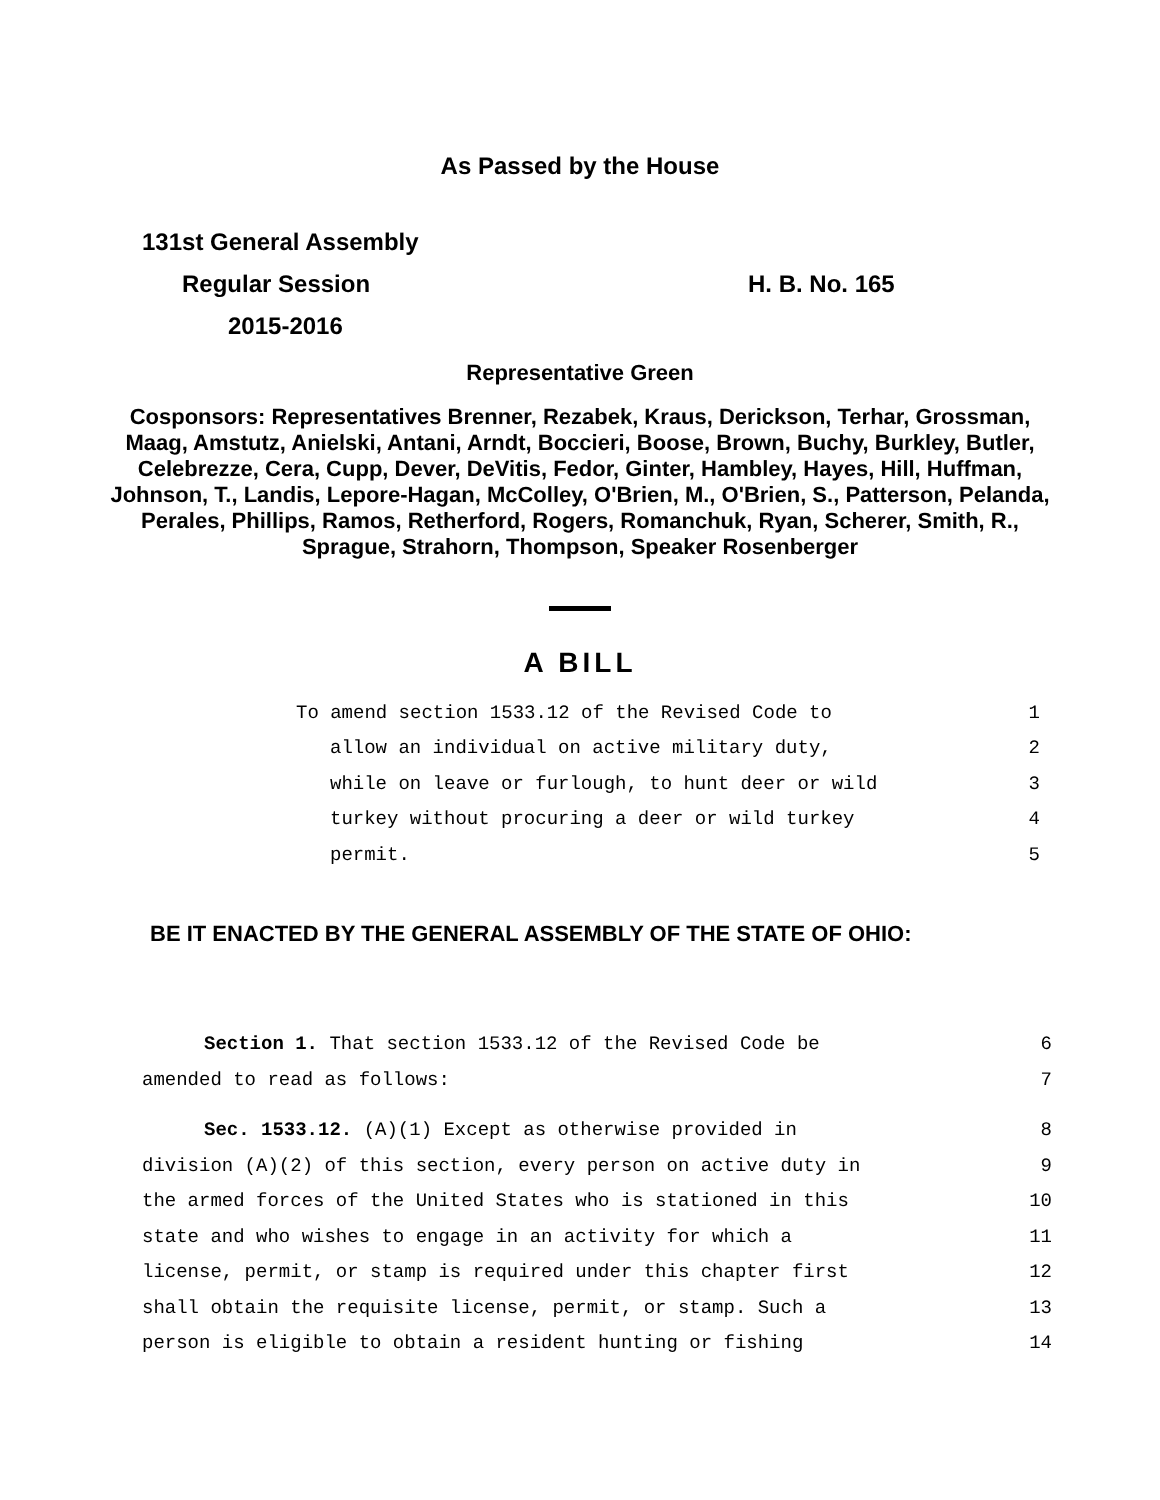As Passed by the House
131st General Assembly
Regular Session H. B. No. 165
2015-2016
Representative Green
Cosponsors: Representatives Brenner, Rezabek, Kraus, Derickson, Terhar, Grossman, Maag, Amstutz, Anielski, Antani, Arndt, Boccieri, Boose, Brown, Buchy, Burkley, Butler, Celebrezze, Cera, Cupp, Dever, DeVitis, Fedor, Ginter, Hambley, Hayes, Hill, Huffman, Johnson, T., Landis, Lepore-Hagan, McColley, O'Brien, M., O'Brien, S., Patterson, Pelanda, Perales, Phillips, Ramos, Retherford, Rogers, Romanchuk, Ryan, Scherer, Smith, R., Sprague, Strahorn, Thompson, Speaker Rosenberger
A BILL
To amend section 1533.12 of the Revised Code to 1
allow an individual on active military duty, 2
while on leave or furlough, to hunt deer or wild 3
turkey without procuring a deer or wild turkey 4
permit. 5
BE IT ENACTED BY THE GENERAL ASSEMBLY OF THE STATE OF OHIO:
Section 1. That section 1533.12 of the Revised Code be 6
amended to read as follows: 7
Sec. 1533.12. (A)(1) Except as otherwise provided in 8
division (A)(2) of this section, every person on active duty in 9
the armed forces of the United States who is stationed in this 10
state and who wishes to engage in an activity for which a 11
license, permit, or stamp is required under this chapter first 12
shall obtain the requisite license, permit, or stamp. Such a 13
person is eligible to obtain a resident hunting or fishing 14